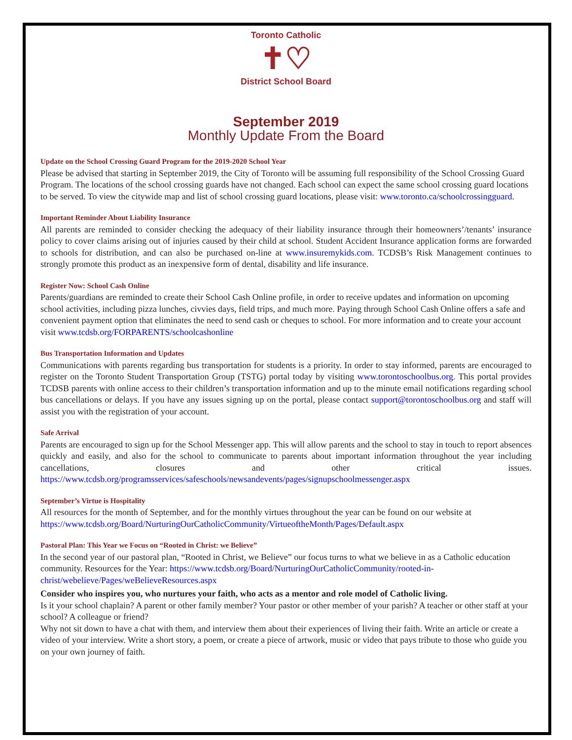Toronto Catholic
✝♡
District School Board
September 2019
Monthly Update From the Board
Update on the School Crossing Guard Program for the 2019-2020 School Year
Please be advised that starting in September 2019, the City of Toronto will be assuming full responsibility of the School Crossing Guard Program. The locations of the school crossing guards have not changed. Each school can expect the same school crossing guard locations to be served. To view the citywide map and list of school crossing guard locations, please visit: www.toronto.ca/schoolcrossingguard.
Important Reminder About Liability Insurance
All parents are reminded to consider checking the adequacy of their liability insurance through their homeowners’/tenants’ insurance policy to cover claims arising out of injuries caused by their child at school. Student Accident Insurance application forms are forwarded to schools for distribution, and can also be purchased on-line at www.insuremykids.com. TCDSB’s Risk Management continues to strongly promote this product as an inexpensive form of dental, disability and life insurance.
Register Now: School Cash Online
Parents/guardians are reminded to create their School Cash Online profile, in order to receive updates and information on upcoming school activities, including pizza lunches, civvies days, field trips, and much more. Paying through School Cash Online offers a safe and convenient payment option that eliminates the need to send cash or cheques to school. For more information and to create your account visit www.tcdsb.org/FORPARENTS/schoolcashonline
Bus Transportation Information and Updates
Communications with parents regarding bus transportation for students is a priority. In order to stay informed, parents are encouraged to register on the Toronto Student Transportation Group (TSTG) portal today by visiting www.torontoschoolbus.org. This portal provides TCDSB parents with online access to their children’s transportation information and up to the minute email notifications regarding school bus cancellations or delays. If you have any issues signing up on the portal, please contact support@torontoschoolbus.org and staff will assist you with the registration of your account.
Safe Arrival
Parents are encouraged to sign up for the School Messenger app. This will allow parents and the school to stay in touch to report absences quickly and easily, and also for the school to communicate to parents about important information throughout the year including cancellations, closures and other critical issues. https://www.tcdsb.org/programsservices/safeschools/newsandevents/pages/signupschoolmessenger.aspx
September’s Virtue is Hospitality
All resources for the month of September, and for the monthly virtues throughout the year can be found on our website at https://www.tcdsb.org/Board/NurturingOurCatholicCommunity/VirtueoftheMonth/Pages/Default.aspx
Pastoral Plan: This Year we Focus on “Rooted in Christ: we Believe”
In the second year of our pastoral plan, “Rooted in Christ, we Believe” our focus turns to what we believe in as a Catholic education community. Resources for the Year: https://www.tcdsb.org/Board/NurturingOurCatholicCommunity/rooted-in-christ/webelieve/Pages/weBelieveResources.aspx
Consider who inspires you, who nurtures your faith, who acts as a mentor and role model of Catholic living.
Is it your school chaplain? A parent or other family member? Your pastor or other member of your parish? A teacher or other staff at your school? A colleague or friend?
Why not sit down to have a chat with them, and interview them about their experiences of living their faith. Write an article or create a video of your interview. Write a short story, a poem, or create a piece of artwork, music or video that pays tribute to those who guide you on your own journey of faith.